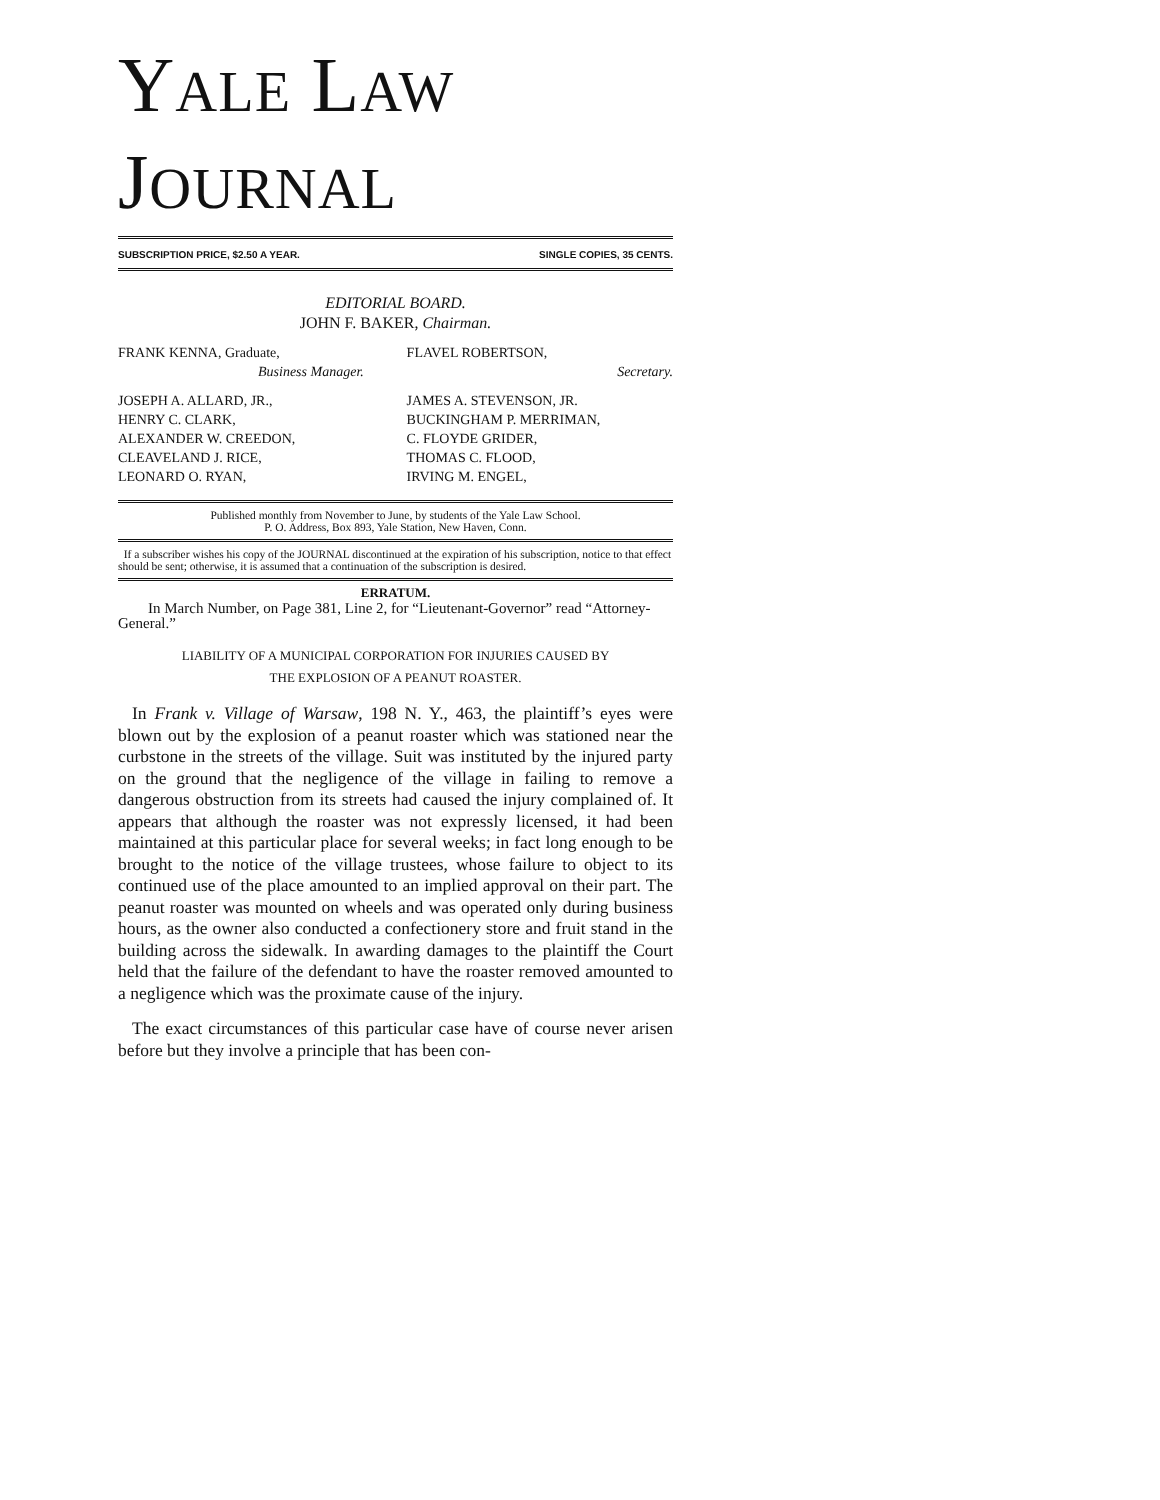YALE LAW JOURNAL
SUBSCRIPTION PRICE, $2.50 A YEAR. SINGLE COPIES, 35 CENTS.
EDITORIAL BOARD.
JOHN F. BAKER, Chairman.
FRANK KENNA, Graduate,
Business Manager.
FLAVEL ROBERTSON,
Secretary.
JOSEPH A. ALLARD, JR.,
HENRY C. CLARK,
ALEXANDER W. CREEDON,
CLEAVELAND J. RICE,
LEONARD O. RYAN,
JAMES A. STEVENSON, JR.
BUCKINGHAM P. MERRIMAN,
C. FLOYDE GRIDER,
THOMAS C. FLOOD,
IRVING M. ENGEL,
Published monthly from November to June, by students of the Yale Law School.
P. O. Address, Box 893, Yale Station, New Haven, Conn.
If a subscriber wishes his copy of the JOURNAL discontinued at the expiration of his subscription, notice to that effect should be sent; otherwise, it is assumed that a continuation of the subscription is desired.
ERRATUM.
In March Number, on Page 381, Line 2, for “Lieutenant-Governor” read “Attorney-General.”
LIABILITY OF A MUNICIPAL CORPORATION FOR INJURIES CAUSED BY
THE EXPLOSION OF A PEANUT ROASTER.
In Frank v. Village of Warsaw, 198 N. Y., 463, the plaintiff’s eyes were blown out by the explosion of a peanut roaster which was stationed near the curbstone in the streets of the village. Suit was instituted by the injured party on the ground that the negligence of the village in failing to remove a dangerous obstruction from its streets had caused the injury complained of. It appears that although the roaster was not expressly licensed, it had been maintained at this particular place for several weeks; in fact long enough to be brought to the notice of the village trustees, whose failure to object to its continued use of the place amounted to an implied approval on their part. The peanut roaster was mounted on wheels and was operated only during business hours, as the owner also conducted a confectionery store and fruit stand in the building across the sidewalk. In awarding damages to the plaintiff the Court held that the failure of the defendant to have the roaster removed amounted to a negligence which was the proximate cause of the injury.
The exact circumstances of this particular case have of course never arisen before but they involve a principle that has been con-